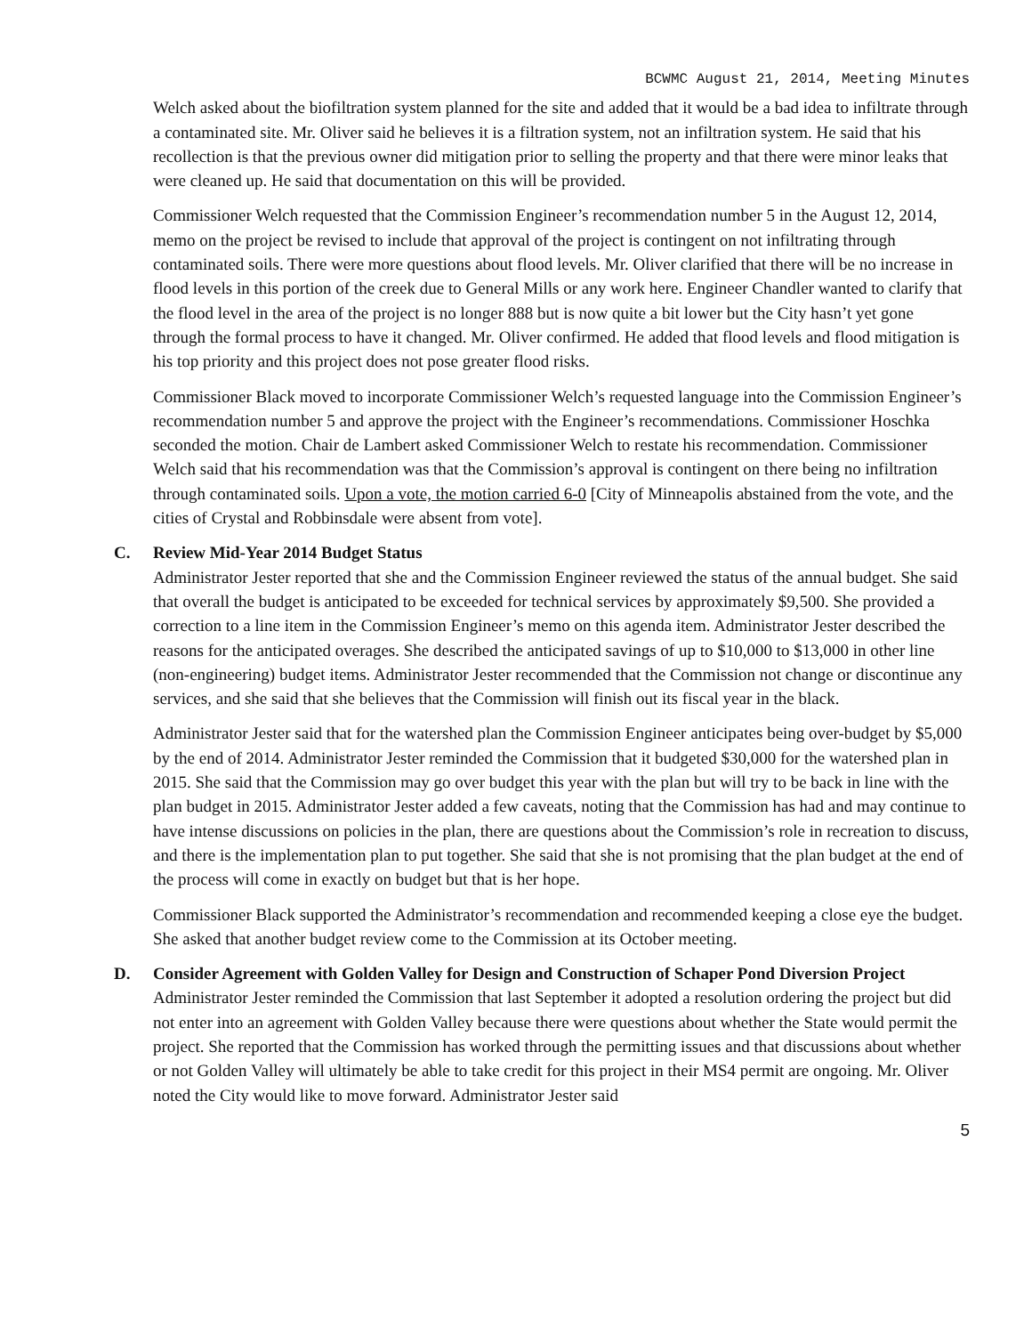BCWMC August 21, 2014, Meeting Minutes
Welch asked about the biofiltration system planned for the site and added that it would be a bad idea to infiltrate through a contaminated site. Mr. Oliver said he believes it is a filtration system, not an infiltration system. He said that his recollection is that the previous owner did mitigation prior to selling the property and that there were minor leaks that were cleaned up. He said that documentation on this will be provided.
Commissioner Welch requested that the Commission Engineer’s recommendation number 5 in the August 12, 2014, memo on the project be revised to include that approval of the project is contingent on not infiltrating through contaminated soils. There were more questions about flood levels. Mr. Oliver clarified that there will be no increase in flood levels in this portion of the creek due to General Mills or any work here. Engineer Chandler wanted to clarify that the flood level in the area of the project is no longer 888 but is now quite a bit lower but the City hasn’t yet gone through the formal process to have it changed. Mr. Oliver confirmed. He added that flood levels and flood mitigation is his top priority and this project does not pose greater flood risks.
Commissioner Black moved to incorporate Commissioner Welch’s requested language into the Commission Engineer’s recommendation number 5 and approve the project with the Engineer’s recommendations. Commissioner Hoschka seconded the motion. Chair de Lambert asked Commissioner Welch to restate his recommendation. Commissioner Welch said that his recommendation was that the Commission’s approval is contingent on there being no infiltration through contaminated soils. Upon a vote, the motion carried 6-0 [City of Minneapolis abstained from the vote, and the cities of Crystal and Robbinsdale were absent from vote].
C. Review Mid-Year 2014 Budget Status
Administrator Jester reported that she and the Commission Engineer reviewed the status of the annual budget. She said that overall the budget is anticipated to be exceeded for technical services by approximately $9,500. She provided a correction to a line item in the Commission Engineer’s memo on this agenda item. Administrator Jester described the reasons for the anticipated overages. She described the anticipated savings of up to $10,000 to $13,000 in other line (non-engineering) budget items. Administrator Jester recommended that the Commission not change or discontinue any services, and she said that she believes that the Commission will finish out its fiscal year in the black.
Administrator Jester said that for the watershed plan the Commission Engineer anticipates being over-budget by $5,000 by the end of 2014. Administrator Jester reminded the Commission that it budgeted $30,000 for the watershed plan in 2015. She said that the Commission may go over budget this year with the plan but will try to be back in line with the plan budget in 2015. Administrator Jester added a few caveats, noting that the Commission has had and may continue to have intense discussions on policies in the plan, there are questions about the Commission’s role in recreation to discuss, and there is the implementation plan to put together. She said that she is not promising that the plan budget at the end of the process will come in exactly on budget but that is her hope.
Commissioner Black supported the Administrator’s recommendation and recommended keeping a close eye the budget. She asked that another budget review come to the Commission at its October meeting.
D. Consider Agreement with Golden Valley for Design and Construction of Schaper Pond Diversion Project
Administrator Jester reminded the Commission that last September it adopted a resolution ordering the project but did not enter into an agreement with Golden Valley because there were questions about whether the State would permit the project. She reported that the Commission has worked through the permitting issues and that discussions about whether or not Golden Valley will ultimately be able to take credit for this project in their MS4 permit are ongoing. Mr. Oliver noted the City would like to move forward. Administrator Jester said
5